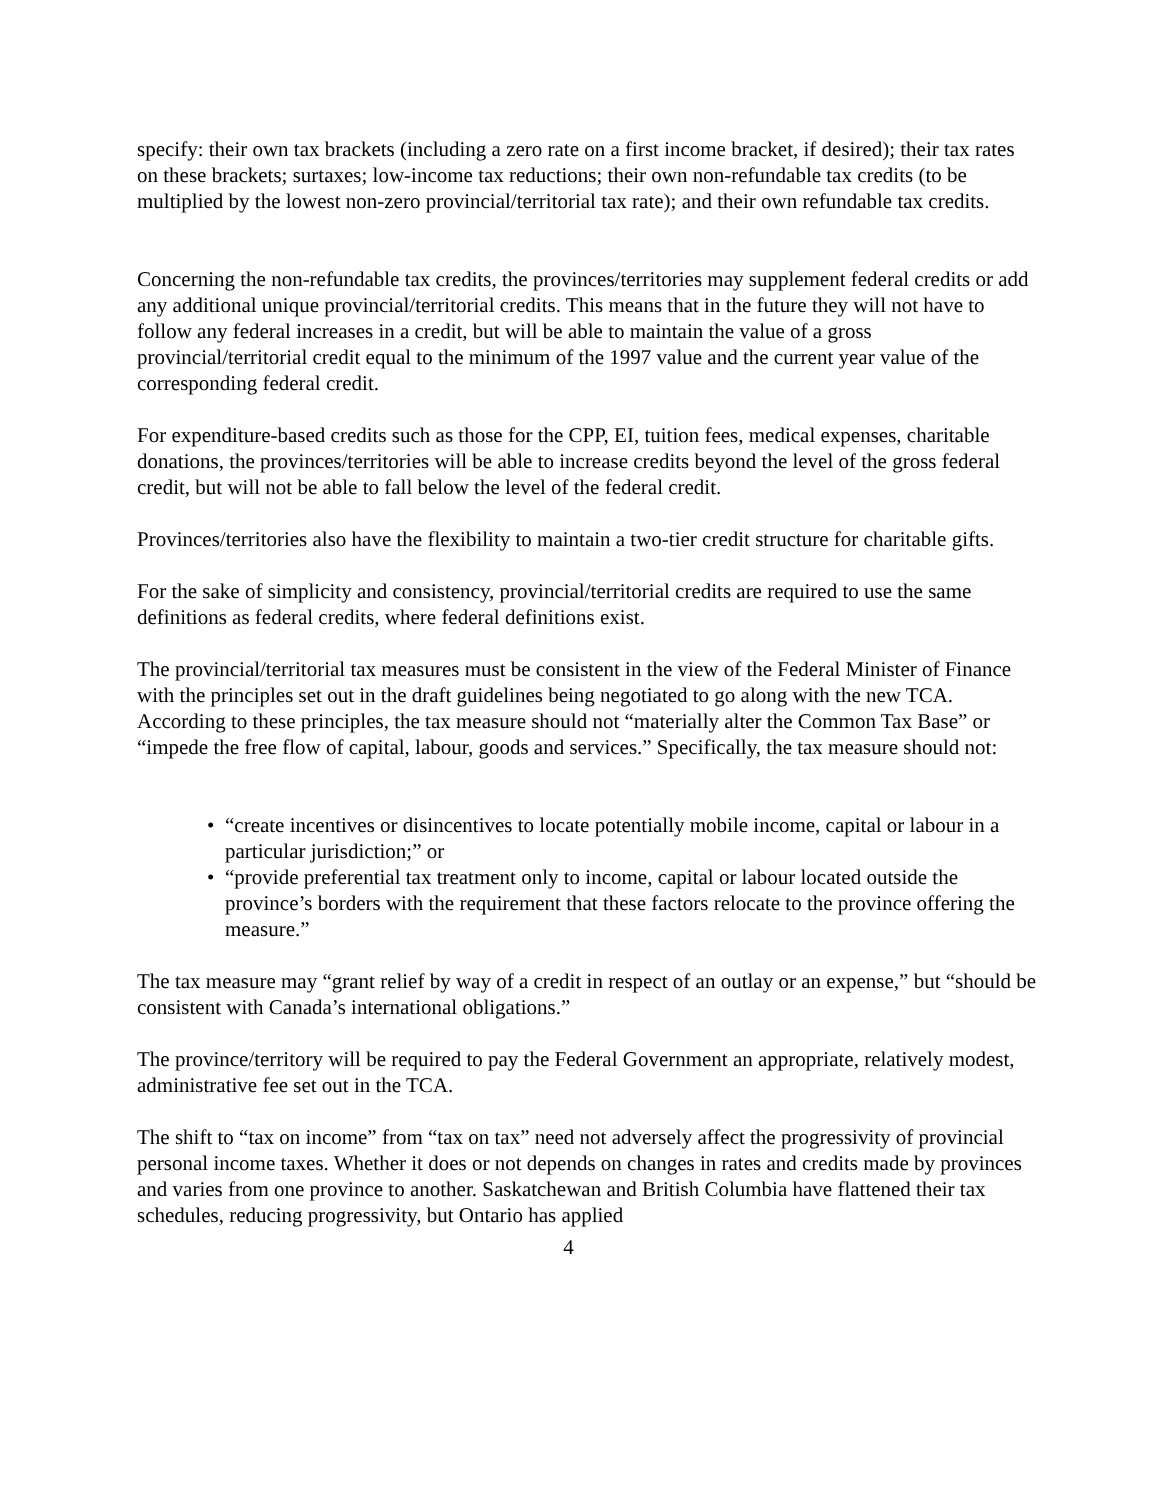specify: their own tax brackets (including a zero rate on a first income bracket, if desired); their tax rates on these brackets; surtaxes; low-income tax reductions; their own non-refundable tax credits (to be multiplied by the lowest non-zero provincial/territorial tax rate); and their own refundable tax credits.
Concerning the non-refundable tax credits, the provinces/territories may supplement federal credits or add any additional unique provincial/territorial credits. This means that in the future they will not have to follow any federal increases in a credit, but will be able to maintain the value of a gross provincial/territorial credit equal to the minimum of the 1997 value and the current year value of the corresponding federal credit.
For expenditure-based credits such as those for the CPP, EI, tuition fees, medical expenses, charitable donations, the provinces/territories will be able to increase credits beyond the level of the gross federal credit, but will not be able to fall below the level of the federal credit.
Provinces/territories also have the flexibility to maintain a two-tier credit structure for charitable gifts.
For the sake of simplicity and consistency, provincial/territorial credits are required to use the same definitions as federal credits, where federal definitions exist.
The provincial/territorial tax measures must be consistent in the view of the Federal Minister of Finance with the principles set out in the draft guidelines being negotiated to go along with the new TCA. According to these principles, the tax measure should not “materially alter the Common Tax Base” or “impede the free flow of capital, labour, goods and services.” Specifically, the tax measure should not:
• “create incentives or disincentives to locate potentially mobile income, capital or labour in a particular jurisdiction;” or
• “provide preferential tax treatment only to income, capital or labour located outside the province’s borders with the requirement that these factors relocate to the province offering the measure.”
The tax measure may “grant relief by way of a credit in respect of an outlay or an expense,” but “should be consistent with Canada’s international obligations.”
The province/territory will be required to pay the Federal Government an appropriate, relatively modest, administrative fee set out in the TCA.
The shift to “tax on income” from “tax on tax” need not adversely affect the progressivity of provincial personal income taxes. Whether it does or not depends on changes in rates and credits made by provinces and varies from one province to another. Saskatchewan and British Columbia have flattened their tax schedules, reducing progressivity, but Ontario has applied
4